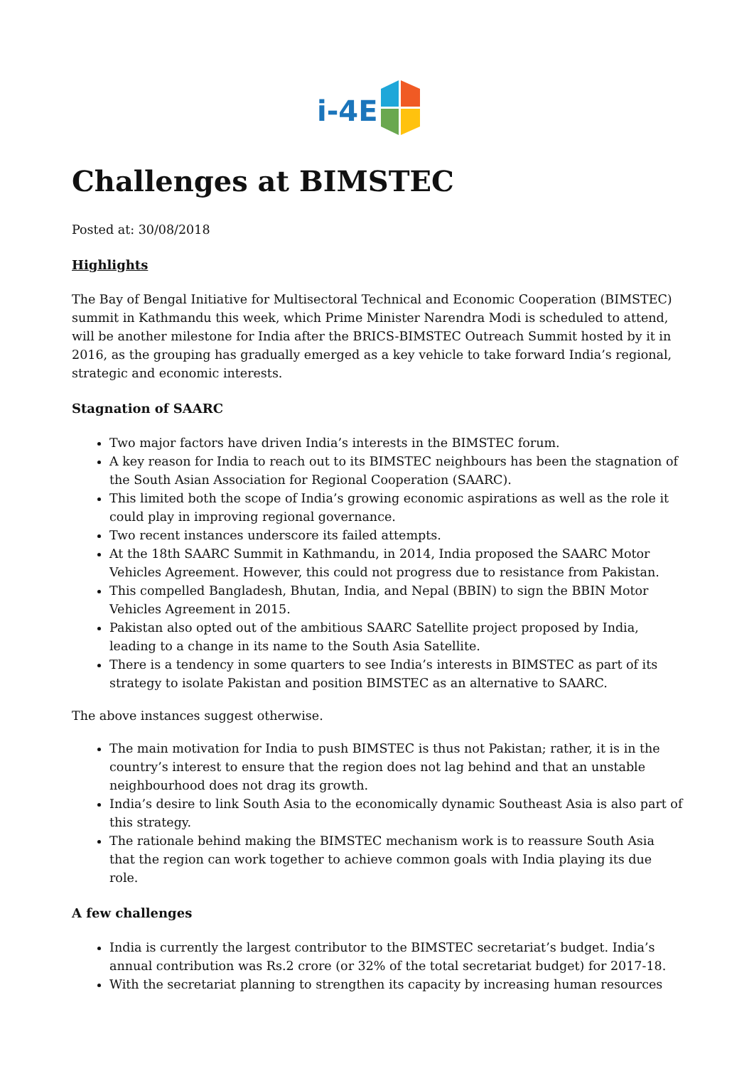i-4E
Challenges at BIMSTEC
Posted at: 30/08/2018
Highlights
The Bay of Bengal Initiative for Multisectoral Technical and Economic Cooperation (BIMSTEC) summit in Kathmandu this week, which Prime Minister Narendra Modi is scheduled to attend, will be another milestone for India after the BRICS-BIMSTEC Outreach Summit hosted by it in 2016, as the grouping has gradually emerged as a key vehicle to take forward India’s regional, strategic and economic interests.
Stagnation of SAARC
Two major factors have driven India’s interests in the BIMSTEC forum.
A key reason for India to reach out to its BIMSTEC neighbours has been the stagnation of the South Asian Association for Regional Cooperation (SAARC).
This limited both the scope of India’s growing economic aspirations as well as the role it could play in improving regional governance.
Two recent instances underscore its failed attempts.
At the 18th SAARC Summit in Kathmandu, in 2014, India proposed the SAARC Motor Vehicles Agreement. However, this could not progress due to resistance from Pakistan.
This compelled Bangladesh, Bhutan, India, and Nepal (BBIN) to sign the BBIN Motor Vehicles Agreement in 2015.
Pakistan also opted out of the ambitious SAARC Satellite project proposed by India, leading to a change in its name to the South Asia Satellite.
There is a tendency in some quarters to see India’s interests in BIMSTEC as part of its strategy to isolate Pakistan and position BIMSTEC as an alternative to SAARC.
The above instances suggest otherwise.
The main motivation for India to push BIMSTEC is thus not Pakistan; rather, it is in the country’s interest to ensure that the region does not lag behind and that an unstable neighbourhood does not drag its growth.
India’s desire to link South Asia to the economically dynamic Southeast Asia is also part of this strategy.
The rationale behind making the BIMSTEC mechanism work is to reassure South Asia that the region can work together to achieve common goals with India playing its due role.
A few challenges
India is currently the largest contributor to the BIMSTEC secretariat’s budget. India’s annual contribution was Rs.2 crore (or 32% of the total secretariat budget) for 2017-18.
With the secretariat planning to strengthen its capacity by increasing human resources